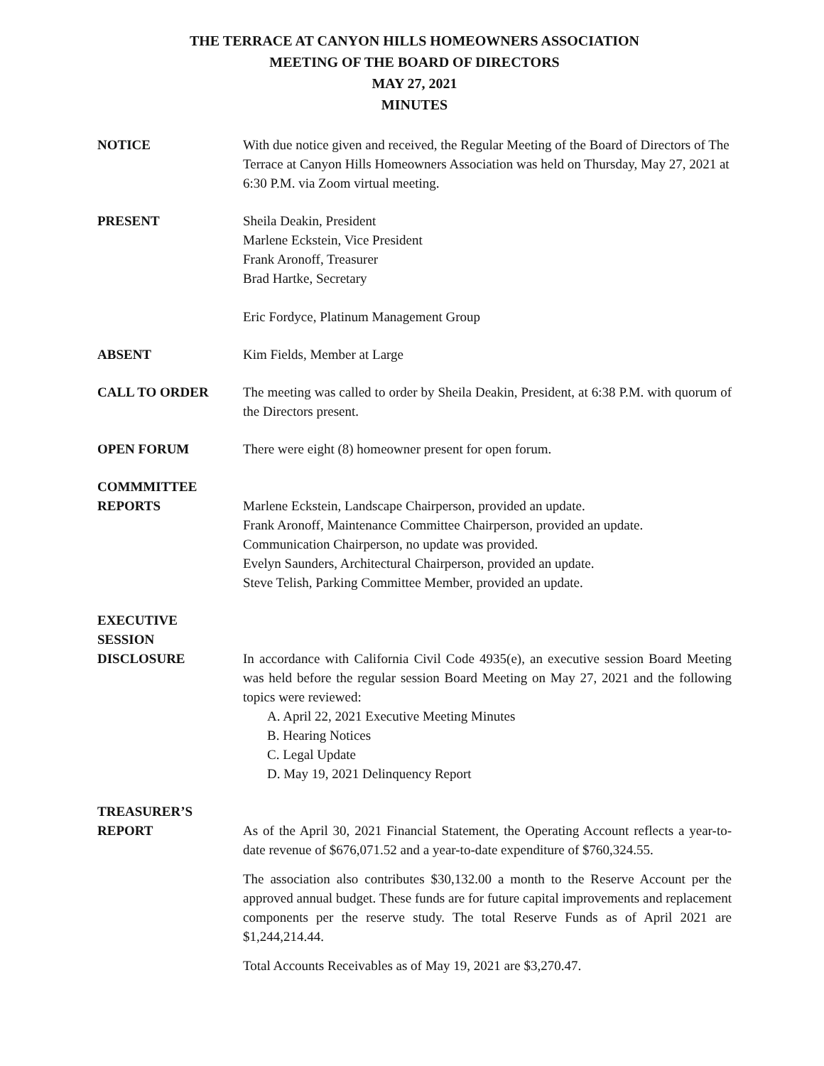THE TERRACE AT CANYON HILLS HOMEOWNERS ASSOCIATION
MEETING OF THE BOARD OF DIRECTORS
MAY 27, 2021
MINUTES
NOTICE With due notice given and received, the Regular Meeting of the Board of Directors of The Terrace at Canyon Hills Homeowners Association was held on Thursday, May 27, 2021 at 6:30 P.M. via Zoom virtual meeting.
PRESENT Sheila Deakin, President
Marlene Eckstein, Vice President
Frank Aronoff, Treasurer
Brad Hartke, Secretary
Eric Fordyce, Platinum Management Group
ABSENT Kim Fields, Member at Large
CALL TO ORDER The meeting was called to order by Sheila Deakin, President, at 6:38 P.M. with quorum of the Directors present.
OPEN FORUM There were eight (8) homeowner present for open forum.
COMMMITTEE
REPORTS
Marlene Eckstein, Landscape Chairperson, provided an update.
Frank Aronoff, Maintenance Committee Chairperson, provided an update.
Communication Chairperson, no update was provided.
Evelyn Saunders, Architectural Chairperson, provided an update.
Steve Telish, Parking Committee Member, provided an update.
EXECUTIVE
SESSION
DISCLOSURE
In accordance with California Civil Code 4935(e), an executive session Board Meeting was held before the regular session Board Meeting on May 27, 2021 and the following topics were reviewed:
A. April 22, 2021 Executive Meeting Minutes
B. Hearing Notices
C. Legal Update
D. May 19, 2021 Delinquency Report
TREASURER’S
REPORT
As of the April 30, 2021 Financial Statement, the Operating Account reflects a year-to-date revenue of $676,071.52 and a year-to-date expenditure of $760,324.55.
The association also contributes $30,132.00 a month to the Reserve Account per the approved annual budget. These funds are for future capital improvements and replacement components per the reserve study. The total Reserve Funds as of April 2021 are $1,244,214.44.
Total Accounts Receivables as of May 19, 2021 are $3,270.47.